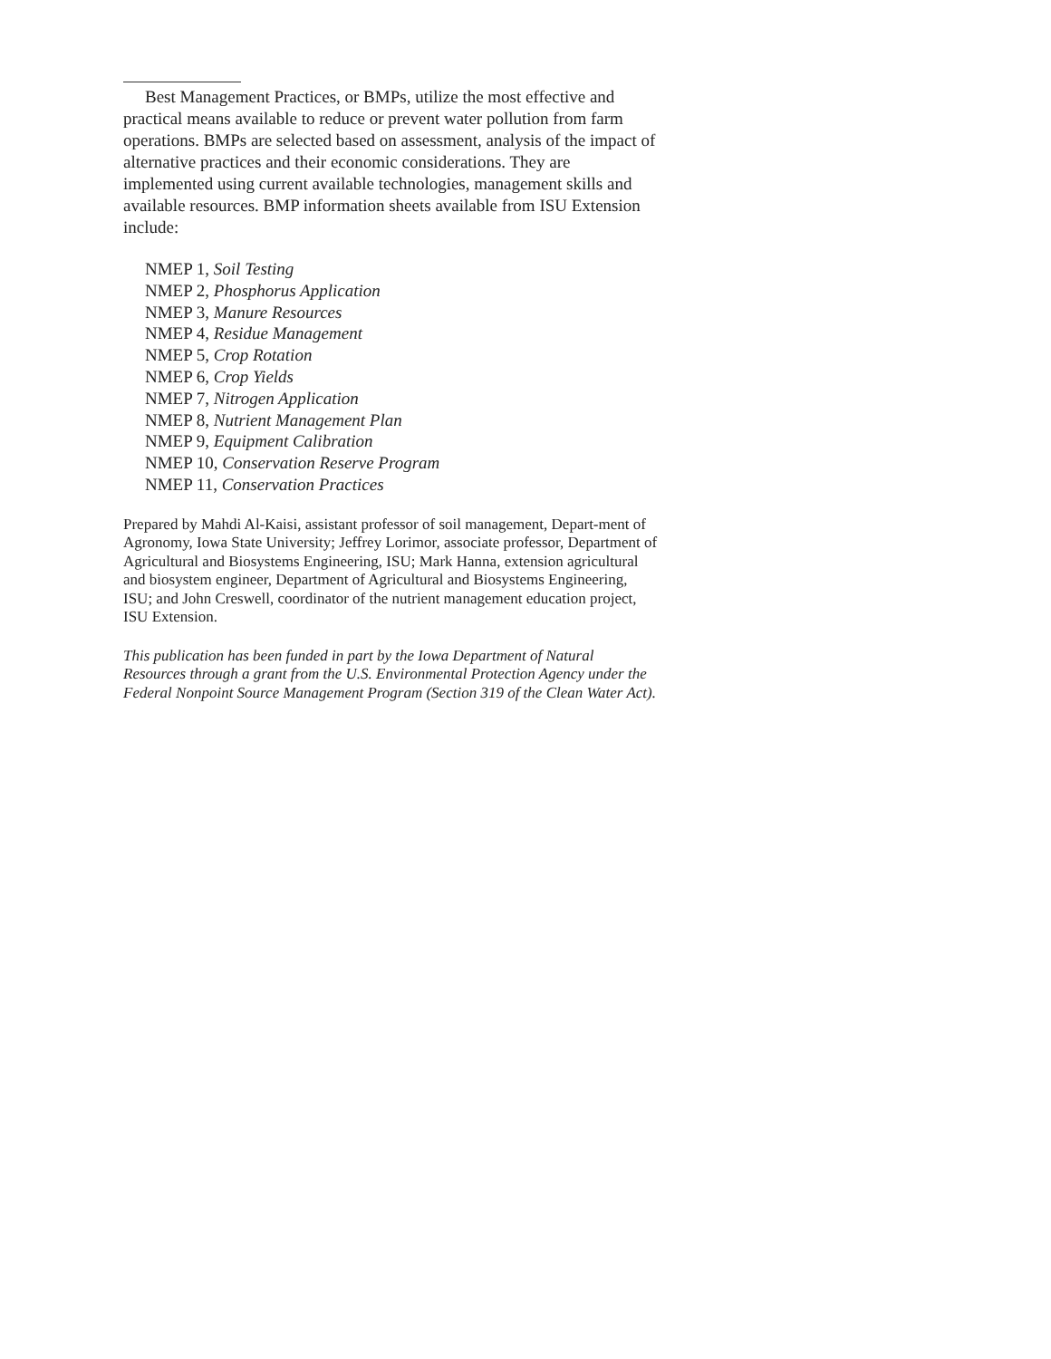Best Management Practices, or BMPs, utilize the most effective and practical means available to reduce or prevent water pollution from farm operations. BMPs are selected based on assessment, analysis of the impact of alternative practices and their economic considerations. They are implemented using current available technologies, management skills and available resources. BMP information sheets available from ISU Extension include:
NMEP 1, Soil Testing
NMEP 2, Phosphorus Application
NMEP 3, Manure Resources
NMEP 4, Residue Management
NMEP 5, Crop Rotation
NMEP 6, Crop Yields
NMEP 7, Nitrogen Application
NMEP 8, Nutrient Management Plan
NMEP 9, Equipment Calibration
NMEP 10, Conservation Reserve Program
NMEP 11, Conservation Practices
Prepared by Mahdi Al-Kaisi, assistant professor of soil management, Depart-ment of Agronomy, Iowa State University; Jeffrey Lorimor, associate professor, Department of Agricultural and Biosystems Engineering, ISU; Mark Hanna, extension agricultural and biosystem engineer, Department of Agricultural and Biosystems Engineering, ISU; and John Creswell, coordinator of the nutrient management education project, ISU Extension.
This publication has been funded in part by the Iowa Department of Natural Resources through a grant from the U.S. Environmental Protection Agency under the Federal Nonpoint Source Management Program (Section 319 of the Clean Water Act).